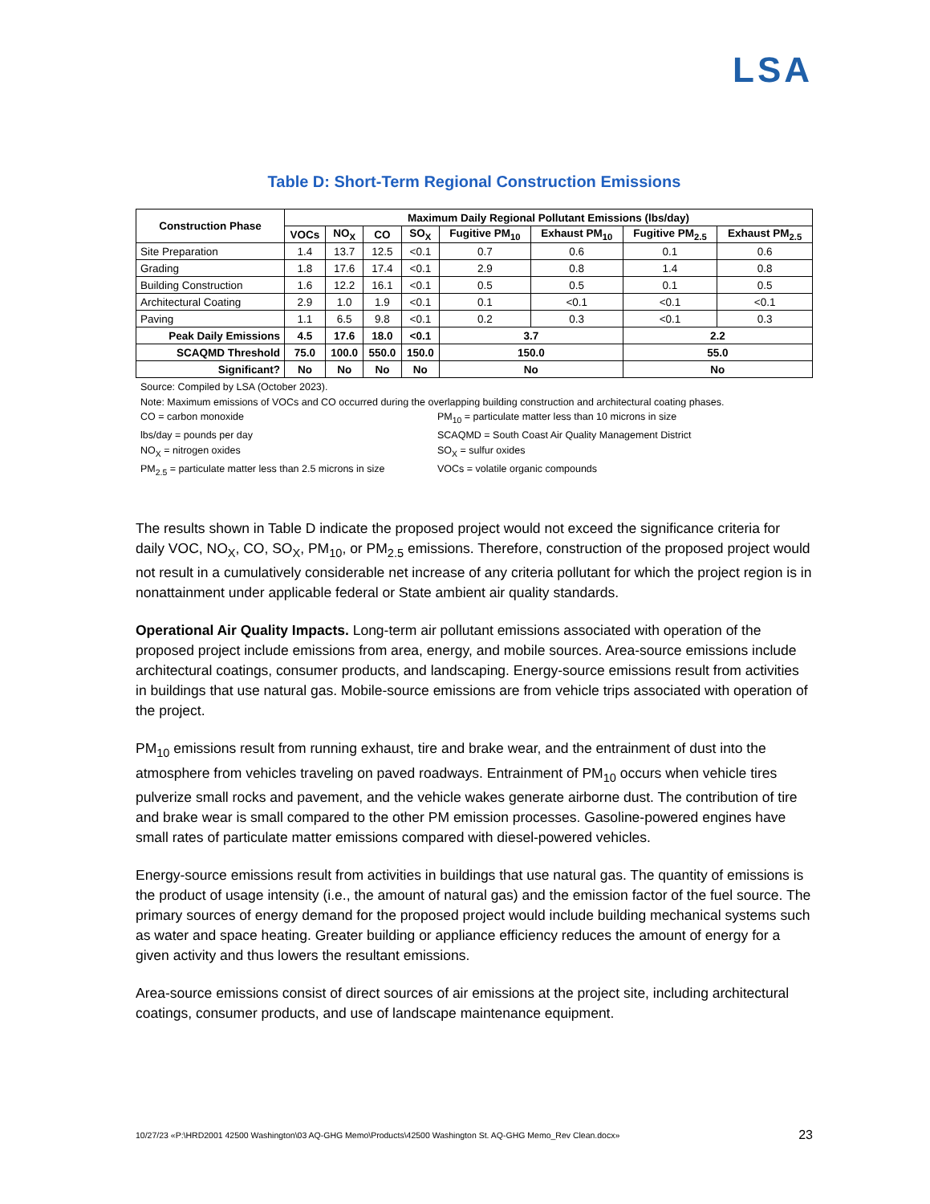LSA
Table D: Short-Term Regional Construction Emissions
| Construction Phase | Maximum Daily Regional Pollutant Emissions (lbs/day) | | | | | | | |
| --- | --- | --- | --- | --- | --- | --- | --- | --- |
| | VOCs | NO<sub>X</sub> | CO | SO<sub>X</sub> | Fugitive PM<sub>10</sub> | Exhaust PM<sub>10</sub> | Fugitive PM<sub>2.5</sub> | Exhaust PM<sub>2.5</sub> |
| Site Preparation | 1.4 | 13.7 | 12.5 | <0.1 | 0.7 | 0.6 | 0.1 | 0.6 |
| Grading | 1.8 | 17.6 | 17.4 | <0.1 | 2.9 | 0.8 | 1.4 | 0.8 |
| Building Construction | 1.6 | 12.2 | 16.1 | <0.1 | 0.5 | 0.5 | 0.1 | 0.5 |
| Architectural Coating | 2.9 | 1.0 | 1.9 | <0.1 | 0.1 | <0.1 | <0.1 | <0.1 |
| Paving | 1.1 | 6.5 | 9.8 | <0.1 | 0.2 | 0.3 | <0.1 | 0.3 |
| Peak Daily Emissions | 4.5 | 17.6 | 18.0 | <0.1 | 3.7 | | 2.2 | |
| SCAQMD Threshold | 75.0 | 100.0 | 550.0 | 150.0 | 150.0 | | 55.0 | |
| Significant? | No | No | No | No | No | | No | |
Source: Compiled by LSA (October 2023).
Note: Maximum emissions of VOCs and CO occurred during the overlapping building construction and architectural coating phases.
CO = carbon monoxide
PM<sub>10</sub> = particulate matter less than 10 microns in size
lbs/day = pounds per day
SCAQMD = South Coast Air Quality Management District
NO<sub>X</sub> = nitrogen oxides
SO<sub>X</sub> = sulfur oxides
PM<sub>2.5</sub> = particulate matter less than 2.5 microns in size
VOCs = volatile organic compounds
The results shown in Table D indicate the proposed project would not exceed the significance criteria for daily VOC, NO<sub>X</sub>, CO, SO<sub>X</sub>, PM<sub>10</sub>, or PM<sub>2.5</sub> emissions. Therefore, construction of the proposed project would not result in a cumulatively considerable net increase of any criteria pollutant for which the project region is in nonattainment under applicable federal or State ambient air quality standards.
Operational Air Quality Impacts. Long-term air pollutant emissions associated with operation of the proposed project include emissions from area, energy, and mobile sources. Area-source emissions include architectural coatings, consumer products, and landscaping. Energy-source emissions result from activities in buildings that use natural gas. Mobile-source emissions are from vehicle trips associated with operation of the project.
PM<sub>10</sub> emissions result from running exhaust, tire and brake wear, and the entrainment of dust into the atmosphere from vehicles traveling on paved roadways. Entrainment of PM<sub>10</sub> occurs when vehicle tires pulverize small rocks and pavement, and the vehicle wakes generate airborne dust. The contribution of tire and brake wear is small compared to the other PM emission processes. Gasoline-powered engines have small rates of particulate matter emissions compared with diesel-powered vehicles.
Energy-source emissions result from activities in buildings that use natural gas. The quantity of emissions is the product of usage intensity (i.e., the amount of natural gas) and the emission factor of the fuel source. The primary sources of energy demand for the proposed project would include building mechanical systems such as water and space heating. Greater building or appliance efficiency reduces the amount of energy for a given activity and thus lowers the resultant emissions.
Area-source emissions consist of direct sources of air emissions at the project site, including architectural coatings, consumer products, and use of landscape maintenance equipment.
10/27/23 «P:\HRD2001 42500 Washington\03 AQ-GHG Memo\Products\42500 Washington St. AQ-GHG Memo_Rev Clean.docx» 23